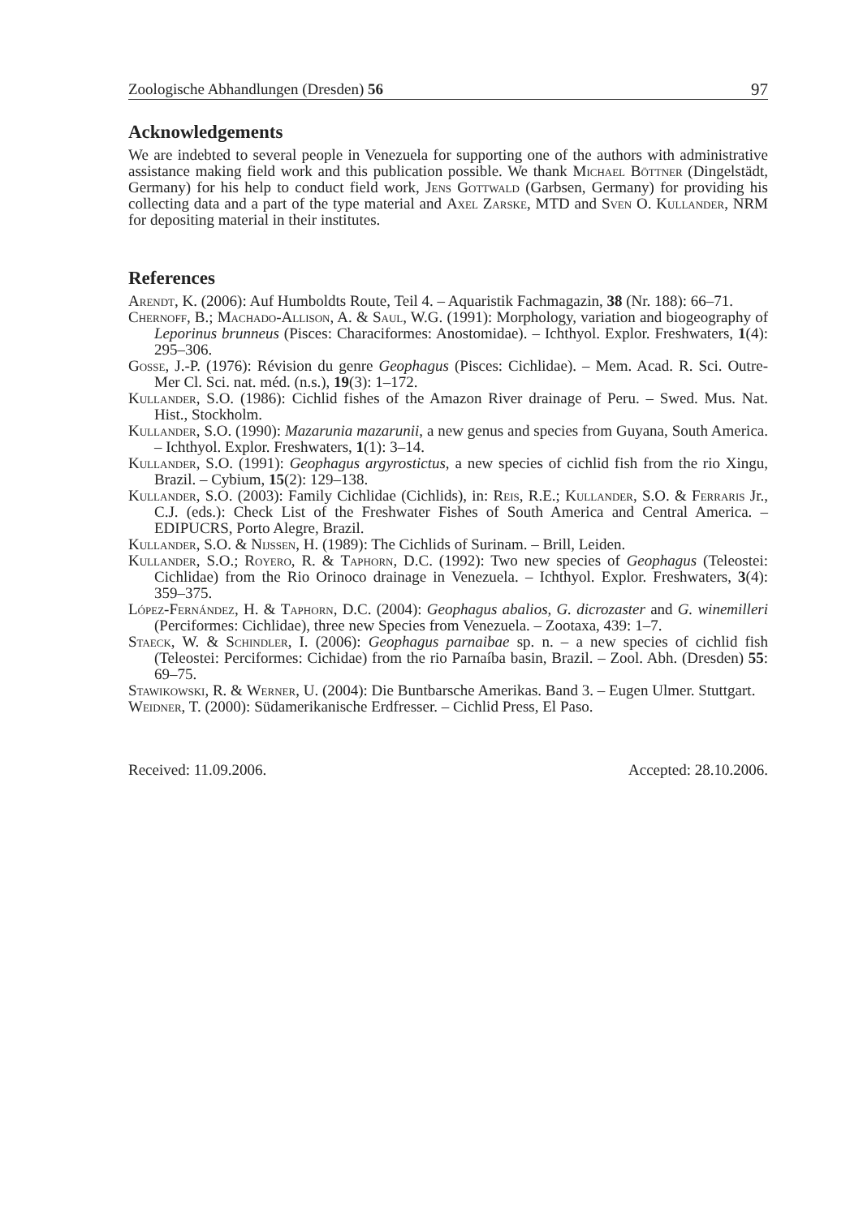Zoologische Abhandlungen (Dresden) 56 97
Acknowledgements
We are indebted to several people in Venezuela for supporting one of the authors with administrative assistance making field work and this publication possible. We thank Michael Böttner (Dingelstädt, Germany) for his help to conduct field work, Jens Gottwald (Garbsen, Germany) for providing his collecting data and a part of the type material and Axel Zarske, MTD and Sven O. Kullander, NRM for depositing material in their institutes.
References
Arendt, K. (2006): Auf Humboldts Route, Teil 4. – Aquaristik Fachmagazin, 38 (Nr. 188): 66–71.
Chernoff, B.; Machado-Allison, A. & Saul, W.G. (1991): Morphology, variation and biogeography of Leporinus brunneus (Pisces: Characiformes: Anostomidae). – Ichthyol. Explor. Freshwaters, 1(4): 295–306.
Gosse, J.-P. (1976): Révision du genre Geophagus (Pisces: Cichlidae). – Mem. Acad. R. Sci. Outre-Mer Cl. Sci. nat. méd. (n.s.), 19(3): 1–172.
Kullander, S.O. (1986): Cichlid fishes of the Amazon River drainage of Peru. – Swed. Mus. Nat. Hist., Stockholm.
Kullander, S.O. (1990): Mazarunia mazarunii, a new genus and species from Guyana, South America. – Ichthyol. Explor. Freshwaters, 1(1): 3–14.
Kullander, S.O. (1991): Geophagus argyrostictus, a new species of cichlid fish from the rio Xingu, Brazil. – Cybium, 15(2): 129–138.
Kullander, S.O. (2003): Family Cichlidae (Cichlids), in: Reis, R.E.; Kullander, S.O. & Ferraris Jr., C.J. (eds.): Check List of the Freshwater Fishes of South America and Central America. – EDIPUCRS, Porto Alegre, Brazil.
Kullander, S.O. & Nijssen, H. (1989): The Cichlids of Surinam. – Brill, Leiden.
Kullander, S.O.; Royero, R. & Taphorn, D.C. (1992): Two new species of Geophagus (Teleostei: Cichlidae) from the Rio Orinoco drainage in Venezuela. – Ichthyol. Explor. Freshwaters, 3(4): 359–375.
López-Fernández, H. & Taphorn, D.C. (2004): Geophagus abalios, G. dicrozaster and G. winemilleri (Perciformes: Cichlidae), three new Species from Venezuela. – Zootaxa, 439: 1–7.
Staeck, W. & Schindler, I. (2006): Geophagus parnaibae sp. n. – a new species of cichlid fish (Teleostei: Perciformes: Cichidae) from the rio Parnaíba basin, Brazil. – Zool. Abh. (Dresden) 55: 69–75.
Stawikowski, R. & Werner, U. (2004): Die Buntbarsche Amerikas. Band 3. – Eugen Ulmer. Stuttgart.
Weidner, T. (2000): Südamerikanische Erdfresser. – Cichlid Press, El Paso.
Received: 11.09.2006. Accepted: 28.10.2006.